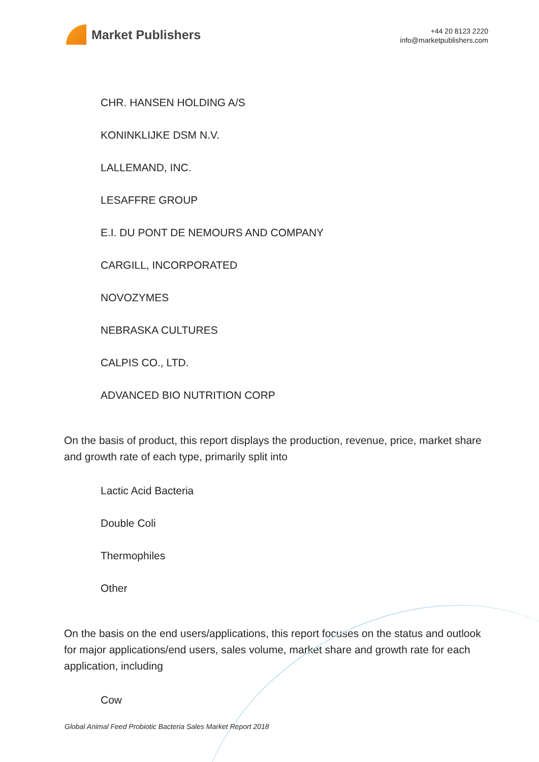Market Publishers
+44 20 8123 2220
info@marketpublishers.com
CHR. HANSEN HOLDING A/S
KONINKLIJKE DSM N.V.
LALLEMAND, INC.
LESAFFRE GROUP
E.I. DU PONT DE NEMOURS AND COMPANY
CARGILL, INCORPORATED
NOVOZYMES
NEBRASKA CULTURES
CALPIS CO., LTD.
ADVANCED BIO NUTRITION CORP
On the basis of product, this report displays the production, revenue, price, market share and growth rate of each type, primarily split into
Lactic Acid Bacteria
Double Coli
Thermophiles
Other
On the basis on the end users/applications, this report focuses on the status and outlook for major applications/end users, sales volume, market share and growth rate for each application, including
Cow
Global Animal Feed Probiotic Bacteria Sales Market Report 2018